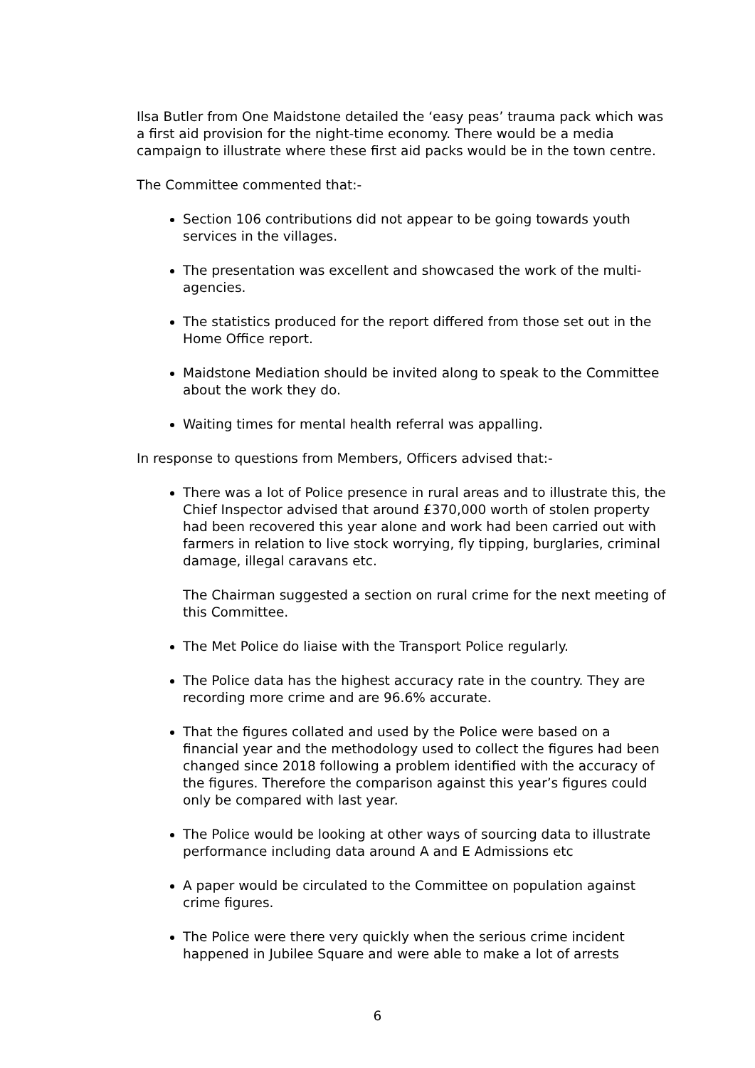Ilsa Butler from One Maidstone detailed the ‘easy peas’ trauma pack which was a first aid provision for the night-time economy. There would be a media campaign to illustrate where these first aid packs would be in the town centre.
The Committee commented that:-
Section 106 contributions did not appear to be going towards youth services in the villages.
The presentation was excellent and showcased the work of the multi-agencies.
The statistics produced for the report differed from those set out in the Home Office report.
Maidstone Mediation should be invited along to speak to the Committee about the work they do.
Waiting times for mental health referral was appalling.
In response to questions from Members, Officers advised that:-
There was a lot of Police presence in rural areas and to illustrate this, the Chief Inspector advised that around £370,000 worth of stolen property had been recovered this year alone and work had been carried out with farmers in relation to live stock worrying, fly tipping, burglaries, criminal damage, illegal caravans etc.
The Chairman suggested a section on rural crime for the next meeting of this Committee.
The Met Police do liaise with the Transport Police regularly.
The Police data has the highest accuracy rate in the country. They are recording more crime and are 96.6% accurate.
That the figures collated and used by the Police were based on a financial year and the methodology used to collect the figures had been changed since 2018 following a problem identified with the accuracy of the figures. Therefore the comparison against this year’s figures could only be compared with last year.
The Police would be looking at other ways of sourcing data to illustrate performance including data around A and E Admissions etc
A paper would be circulated to the Committee on population against crime figures.
The Police were there very quickly when the serious crime incident happened in Jubilee Square and were able to make a lot of arrests
6